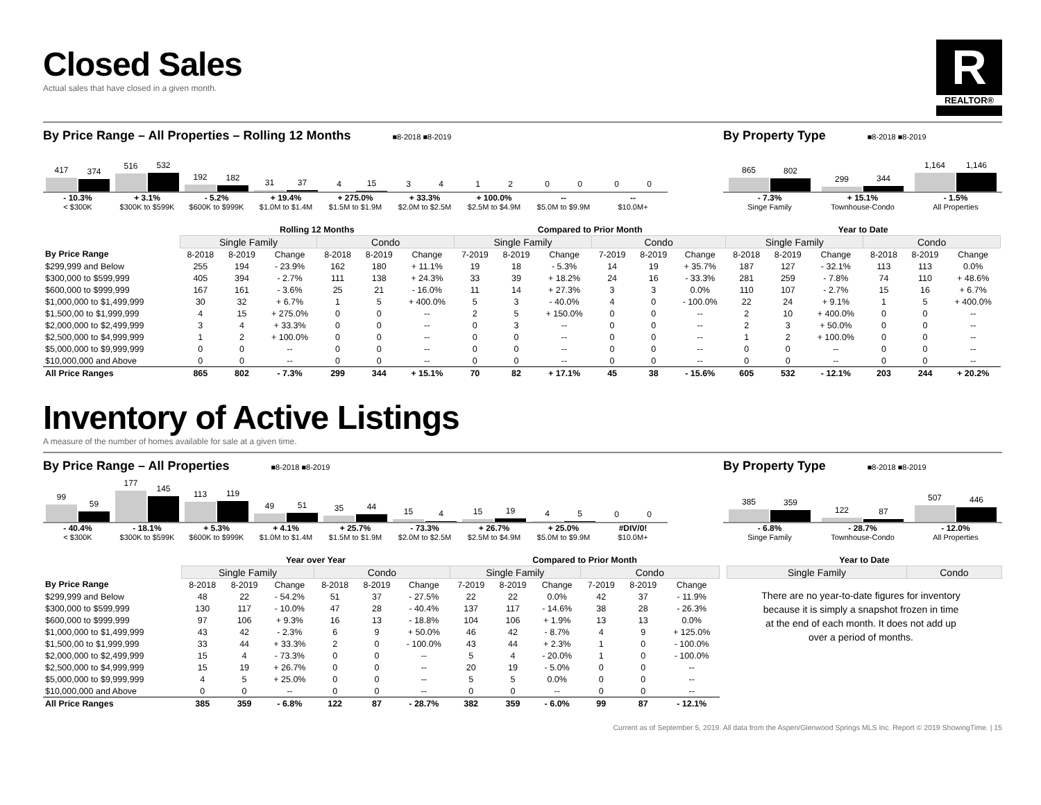Closed Sales
Actual sales that have closed in a given month.
R
REALTOR®
By Price Range – All Properties – Rolling 12 Months ■8-2018 ■8-2019
417
374
516
532
192
182
31
37
4
15
3
4
1
2
0
0
0
0
- 10.3%
< $300K
+ 3.1%
$300K to $599K
- 5.2%
$600K to $999K
+ 19.4%
$1.0M to $1.4M
+ 275.0%
$1.5M to $1.9M
+ 33.3%
$2.0M to $2.5M
+ 100.0%
$2.5M to $4.9M
--
$5.0M to $9.9M
--
$10.0M+
By Property Type ■8-2018 ■8-2019
865
802
299
344
1,164
1,146
- 7.3%
Singe Family
+ 15.1%
Townhouse-Condo
- 1.5%
All Properties
| | Rolling 12 Months | | | | | | Compared to Prior Month | | | | | | Year to Date | | | | | |
| --- | --- | --- | --- | --- | --- | --- | --- | --- | --- | --- | --- | --- | --- | --- | --- | --- | --- | --- |
| | Single Family | | | Condo | | | Single Family | | | Condo | | | Single Family | | | Condo | | |
| By Price Range | 8-2018 | 8-2019 | Change | 8-2018 | 8-2019 | Change | 7-2019 | 8-2019 | Change | 7-2019 | 8-2019 | Change | 8-2018 | 8-2019 | Change | 8-2018 | 8-2019 | Change |
| $299,999 and Below | 255 | 194 | - 23.9% | 162 | 180 | + 11.1% | 19 | 18 | - 5.3% | 14 | 19 | + 35.7% | 187 | 127 | - 32.1% | 113 | 113 | 0.0% |
| $300,000 to $599,999 | 405 | 394 | - 2.7% | 111 | 138 | + 24.3% | 33 | 39 | + 18.2% | 24 | 16 | - 33.3% | 281 | 259 | - 7.8% | 74 | 110 | + 48.6% |
| $600,000 to $999,999 | 167 | 161 | - 3.6% | 25 | 21 | - 16.0% | 11 | 14 | + 27.3% | 3 | 3 | 0.0% | 110 | 107 | - 2.7% | 15 | 16 | + 6.7% |
| $1,000,000 to $1,499,999 | 30 | 32 | + 6.7% | 1 | 5 | + 400.0% | 5 | 3 | - 40.0% | 4 | 0 | - 100.0% | 22 | 24 | + 9.1% | 1 | 5 | + 400.0% |
| $1,500,00 to $1,999,999 | 4 | 15 | + 275.0% | 0 | 0 | -- | 2 | 5 | + 150.0% | 0 | 0 | -- | 2 | 10 | + 400.0% | 0 | 0 | -- |
| $2,000,000 to $2,499,999 | 3 | 4 | + 33.3% | 0 | 0 | -- | 0 | 3 | -- | 0 | 0 | -- | 2 | 3 | + 50.0% | 0 | 0 | -- |
| $2,500,000 to $4,999,999 | 1 | 2 | + 100.0% | 0 | 0 | -- | 0 | 0 | -- | 0 | 0 | -- | 1 | 2 | + 100.0% | 0 | 0 | -- |
| $5,000,000 to $9,999,999 | 0 | 0 | -- | 0 | 0 | -- | 0 | 0 | -- | 0 | 0 | -- | 0 | 0 | -- | 0 | 0 | -- |
| $10,000,000 and Above | 0 | 0 | -- | 0 | 0 | -- | 0 | 0 | -- | 0 | 0 | -- | 0 | 0 | -- | 0 | 0 | -- |
| All Price Ranges | 865 | 802 | - 7.3% | 299 | 344 | + 15.1% | 70 | 82 | + 17.1% | 45 | 38 | - 15.6% | 605 | 532 | - 12.1% | 203 | 244 | + 20.2% |
Inventory of Active Listings
A measure of the number of homes available for sale at a given time.
By Price Range – All Properties ■8-2018 ■8-2019
99
59
177
145
113
119
49
51
35
44
15
4
15
19
4
5
0
0
- 40.4%
< $300K
- 18.1%
$300K to $599K
+ 5.3%
$600K to $999K
+ 4.1%
$1.0M to $1.4M
+ 25.7%
$1.5M to $1.9M
- 73.3%
$2.0M to $2.5M
+ 26.7%
$2.5M to $4.9M
+ 25.0%
$5.0M to $9.9M
#DIV/0!
$10.0M+
By Property Type ■8-2018 ■8-2019
385
359
122
87
507
446
- 6.8%
Singe Family
- 28.7%
Townhouse-Condo
- 12.0%
All Properties
| | Year over Year | | | | | | Compared to Prior Month | | | | | |
| --- | --- | --- | --- | --- | --- | --- | --- | --- | --- | --- | --- | --- |
| | Single Family | | | Condo | | | Single Family | | | Condo | | |
| By Price Range | 8-2018 | 8-2019 | Change | 8-2018 | 8-2019 | Change | 7-2019 | 8-2019 | Change | 7-2019 | 8-2019 | Change |
| $299,999 and Below | 48 | 22 | - 54.2% | 51 | 37 | - 27.5% | 22 | 22 | 0.0% | 42 | 37 | - 11.9% |
| $300,000 to $599,999 | 130 | 117 | - 10.0% | 47 | 28 | - 40.4% | 137 | 117 | - 14.6% | 38 | 28 | - 26.3% |
| $600,000 to $999,999 | 97 | 106 | + 9.3% | 16 | 13 | - 18.8% | 104 | 106 | + 1.9% | 13 | 13 | 0.0% |
| $1,000,000 to $1,499,999 | 43 | 42 | - 2.3% | 6 | 9 | + 50.0% | 46 | 42 | - 8.7% | 4 | 9 | + 125.0% |
| $1,500,00 to $1,999,999 | 33 | 44 | + 33.3% | 2 | 0 | - 100.0% | 43 | 44 | + 2.3% | 1 | 0 | - 100.0% |
| $2,000,000 to $2,499,999 | 15 | 4 | - 73.3% | 0 | 0 | -- | 5 | 4 | - 20.0% | 1 | 0 | - 100.0% |
| $2,500,000 to $4,999,999 | 15 | 19 | + 26.7% | 0 | 0 | -- | 20 | 19 | - 5.0% | 0 | 0 | -- |
| $5,000,000 to $9,999,999 | 4 | 5 | + 25.0% | 0 | 0 | -- | 5 | 5 | 0.0% | 0 | 0 | -- |
| $10,000,000 and Above | 0 | 0 | -- | 0 | 0 | -- | 0 | 0 | -- | 0 | 0 | -- |
| All Price Ranges | 385 | 359 | - 6.8% | 122 | 87 | - 28.7% | 382 | 359 | - 6.0% | 99 | 87 | - 12.1% |
| Year to Date | |
| --- | --- |
| Single Family | Condo |
There are no year-to-date figures for inventory because it is simply a snapshot frozen in time at the end of each month. It does not add up over a period of months.
Current as of September 5, 2019. All data from the Aspen/Glenwood Springs MLS Inc. Report © 2019 ShowingTime. | 15